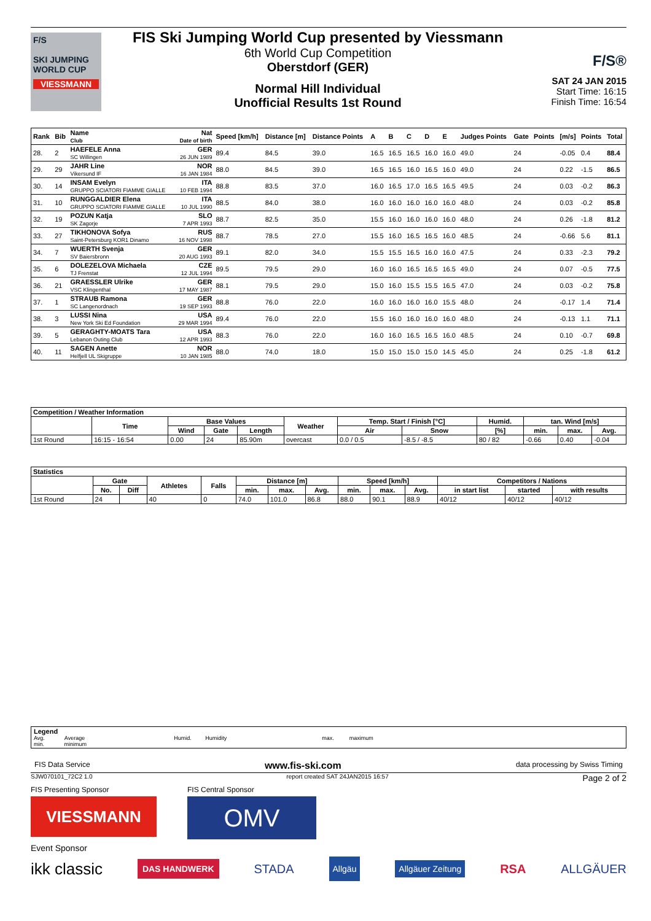F/S
SKI JUMPING WORLD CUP
VIESSMANN
FIS Ski Jumping World Cup presented by Viessmann
6th World Cup Competition
Oberstdorf (GER)
Normal Hill Individual
Unofficial Results 1st Round
F/S®
SAT 24 JAN 2015
Start Time: 16:15
Finish Time: 16:54
| Rank | Bib | Name Club | Nat Date of birth | Speed [km/h] | Distance [m] | Distance Points | A | B | C | D | E | Judges Points | Gate | Points | [m/s] | Points | Total |
| 28. | 2 | HAEFELE Anna SC Willingen | GER 26 JUN 1989 | 89.4 | 84.5 | 39.0 | 16.5 | 16.5 | 16.5 | 16.0 | 16.0 | 49.0 | 24 | | -0.05 | 0.4 | 88.4 |
| 29. | 29 | JAHR Line Vikersund IF | NOR 16 JAN 1984 | 88.0 | 84.5 | 39.0 | 16.5 | 16.5 | 16.0 | 16.5 | 16.0 | 49.0 | 24 | | 0.22 | -1.5 | 86.5 |
| 30. | 14 | INSAM Evelyn GRUPPO SCIATORI FIAMME GIALLE | ITA 10 FEB 1994 | 88.8 | 83.5 | 37.0 | 16.0 | 16.5 | 17.0 | 16.5 | 16.5 | 49.5 | 24 | | 0.03 | -0.2 | 86.3 |
| 31. | 10 | RUNGGALDIER Elena GRUPPO SCIATORI FIAMME GIALLE | ITA 10 JUL 1990 | 88.5 | 84.0 | 38.0 | 16.0 | 16.0 | 16.0 | 16.0 | 16.0 | 48.0 | 24 | | 0.03 | -0.2 | 85.8 |
| 32. | 19 | POZUN Katja SK Zagorje | SLO 7 APR 1993 | 88.7 | 82.5 | 35.0 | 15.5 | 16.0 | 16.0 | 16.0 | 16.0 | 48.0 | 24 | | 0.26 | -1.8 | 81.2 |
| 33. | 27 | TIKHONOVA Sofya Saint-Petersburg KOR1 Dinamo | RUS 16 NOV 1998 | 88.7 | 78.5 | 27.0 | 15.5 | 16.0 | 16.5 | 16.5 | 16.0 | 48.5 | 24 | | -0.66 | 5.6 | 81.1 |
| 34. | 7 | WUERTH Svenja SV Baiersbronn | GER 20 AUG 1993 | 89.1 | 82.0 | 34.0 | 15.5 | 15.5 | 16.5 | 16.0 | 16.0 | 47.5 | 24 | | 0.33 | -2.3 | 79.2 |
| 35. | 6 | DOLEZELOVA Michaela TJ Frenstat | CZE 12 JUL 1994 | 89.5 | 79.5 | 29.0 | 16.0 | 16.0 | 16.5 | 16.5 | 16.5 | 49.0 | 24 | | 0.07 | -0.5 | 77.5 |
| 36. | 21 | GRAESSLER Ulrike VSC Klingenthal | GER 17 MAY 1987 | 88.1 | 79.5 | 29.0 | 15.0 | 16.0 | 15.5 | 15.5 | 16.5 | 47.0 | 24 | | 0.03 | -0.2 | 75.8 |
| 37. | 1 | STRAUB Ramona SC Langenordnach | GER 19 SEP 1993 | 88.8 | 76.0 | 22.0 | 16.0 | 16.0 | 16.0 | 16.0 | 15.5 | 48.0 | 24 | | -0.17 | 1.4 | 71.4 |
| 38. | 3 | LUSSI Nina New York Ski Ed Foundation | USA 29 MAR 1994 | 89.4 | 76.0 | 22.0 | 15.5 | 16.0 | 16.0 | 16.0 | 16.0 | 48.0 | 24 | | -0.13 | 1.1 | 71.1 |
| 39. | 5 | GERAGHTY-MOATS Tara Lebanon Outing Club | USA 12 APR 1993 | 88.3 | 76.0 | 22.0 | 16.0 | 16.0 | 16.5 | 16.5 | 16.0 | 48.5 | 24 | | 0.10 | -0.7 | 69.8 |
| 40. | 11 | SAGEN Anette Helfjell UL Skigruppe | NOR 10 JAN 1985 | 88.0 | 74.0 | 18.0 | 15.0 | 15.0 | 15.0 | 15.0 | 14.5 | 45.0 | 24 | | 0.25 | -1.8 | 61.2 |
| Competition / Weather Information | | | | | | | | | | | |
| --- | --- | --- | --- | --- | --- | --- | --- | --- | --- | --- | --- |
| | Time | Base Values | | | Weather | Temp. Start / Finish [°C] | | Humid. | tan. Wind [m/s] | | |
| | | Wind | Gate | Length | | Air | Snow | [%] | min. | max. | Avg. |
| 1st Round | 16:15 - 16:54 | 0.00 | 24 | 85.90m | overcast | 0.0 / 0.5 | -8.5 / -8.5 | 80 / 82 | -0.66 | 0.40 | -0.04 |
| Statistics | | | | | | | | | | | | | |
| --- | --- | --- | --- | --- | --- | --- | --- | --- | --- | --- | --- | --- | --- |
| | Gate | | Athletes | Falls | Distance [m] | | | Speed [km/h] | | | Competitors / Nations | | |
| | No. | Diff | | | min. | max. | Avg. | min. | max. | Avg. | in start list | started | with results |
| 1st Round | 24 | | 40 | 0 | 74.0 | 101.0 | 86.8 | 88.0 | 90.1 | 88.9 | 40/12 | 40/12 | 40/12 |
Legend
Avg. Average Humid. Humidity max. maximum
min. minimum
FIS Data Service www.fis-ski.com data processing by Swiss Timing
SJW070101_72C2 1.0 report created SAT 24JAN2015 16:57 Page 2 of 2
FIS Presenting Sponsor
VIESSMANN
FIS Central Sponsor
OMV
Event Sponsor
ikk classic DAS HANDWERK STADA Allgäu Allgäuer Zeitung RSA ALLGÄUER